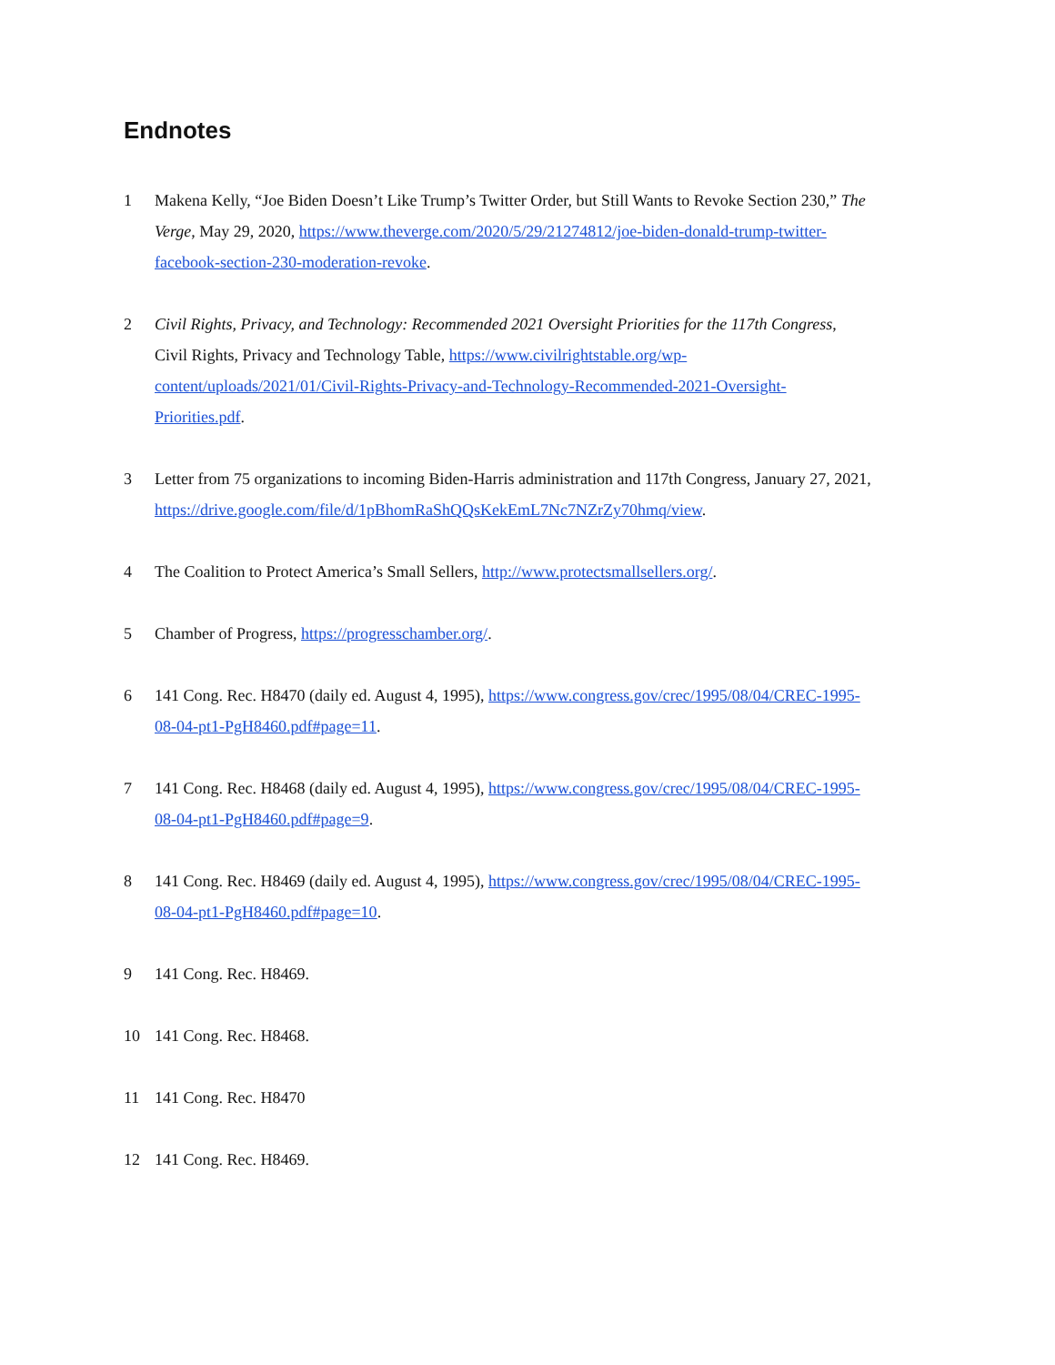Endnotes
1 Makena Kelly, “Joe Biden Doesn’t Like Trump’s Twitter Order, but Still Wants to Revoke Section 230,” The Verge, May 29, 2020, https://www.theverge.com/2020/5/29/21274812/joe-biden-donald-trump-twitter-facebook-section-230-moderation-revoke.
2 Civil Rights, Privacy, and Technology: Recommended 2021 Oversight Priorities for the 117th Congress, Civil Rights, Privacy and Technology Table, https://www.civilrightstable.org/wp-content/uploads/2021/01/Civil-Rights-Privacy-and-Technology-Recommended-2021-Oversight-Priorities.pdf.
3 Letter from 75 organizations to incoming Biden-Harris administration and 117th Congress, January 27, 2021, https://drive.google.com/file/d/1pBhomRaShQQsKekEmL7Nc7NZrZy70hmq/view.
4 The Coalition to Protect America’s Small Sellers, http://www.protectsmallsellers.org/.
5 Chamber of Progress, https://progresschamber.org/.
6 141 Cong. Rec. H8470 (daily ed. August 4, 1995), https://www.congress.gov/crec/1995/08/04/CREC-1995-08-04-pt1-PgH8460.pdf#page=11.
7 141 Cong. Rec. H8468 (daily ed. August 4, 1995), https://www.congress.gov/crec/1995/08/04/CREC-1995-08-04-pt1-PgH8460.pdf#page=9.
8 141 Cong. Rec. H8469 (daily ed. August 4, 1995), https://www.congress.gov/crec/1995/08/04/CREC-1995-08-04-pt1-PgH8460.pdf#page=10.
9 141 Cong. Rec. H8469.
10 141 Cong. Rec. H8468.
11 141 Cong. Rec. H8470
12 141 Cong. Rec. H8469.